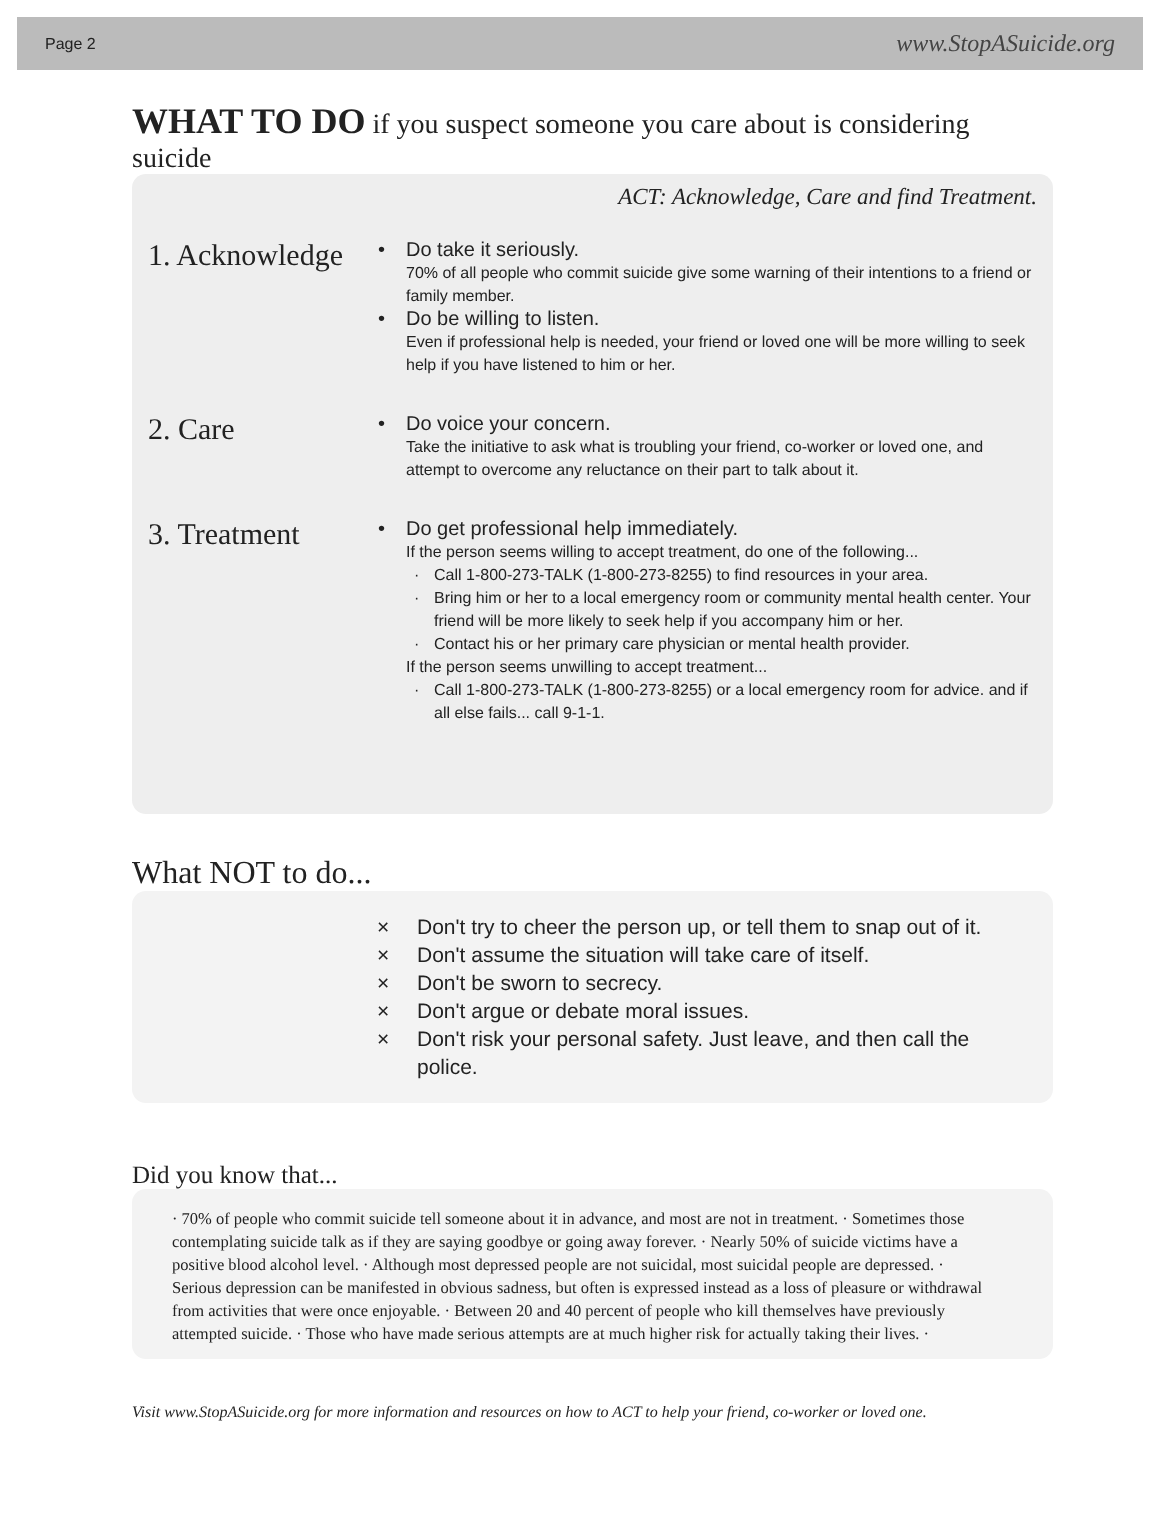Page 2 www.StopASuicide.org
WHAT TO DO if you suspect someone you care about is considering suicide
ACT: Acknowledge, Care and find Treatment.
1. Acknowledge
• Do take it seriously.
70% of all people who commit suicide give some warning of their intentions to a friend or family member.
• Do be willing to listen.
Even if professional help is needed, your friend or loved one will be more willing to seek help if you have listened to him or her.
2. Care
• Do voice your concern.
Take the initiative to ask what is troubling your friend, co-worker or loved one, and attempt to overcome any reluctance on their part to talk about it.
3. Treatment
• Do get professional help immediately.
If the person seems willing to accept treatment, do one of the following...
· Call 1-800-273-TALK (1-800-273-8255) to find resources in your area.
· Bring him or her to a local emergency room or community mental health center. Your friend will be more likely to seek help if you accompany him or her.
· Contact his or her primary care physician or mental health provider.
If the person seems unwilling to accept treatment...
· Call 1-800-273-TALK (1-800-273-8255) or a local emergency room for advice. and if all else fails... call 9-1-1.
What NOT to do...
× Don't try to cheer the person up, or tell them to snap out of it.
× Don't assume the situation will take care of itself.
× Don't be sworn to secrecy.
× Don't argue or debate moral issues.
× Don't risk your personal safety. Just leave, and then call the police.
Did you know that...
· 70% of people who commit suicide tell someone about it in advance, and most are not in treatment. · Sometimes those contemplating suicide talk as if they are saying goodbye or going away forever. · Nearly 50% of suicide victims have a positive blood alcohol level. · Although most depressed people are not suicidal, most suicidal people are depressed. · Serious depression can be manifested in obvious sadness, but often is expressed instead as a loss of pleasure or withdrawal from activities that were once enjoyable. · Between 20 and 40 percent of people who kill themselves have previously attempted suicide. · Those who have made serious attempts are at much higher risk for actually taking their lives. ·
Visit www.StopASuicide.org for more information and resources on how to ACT to help your friend, co-worker or loved one.